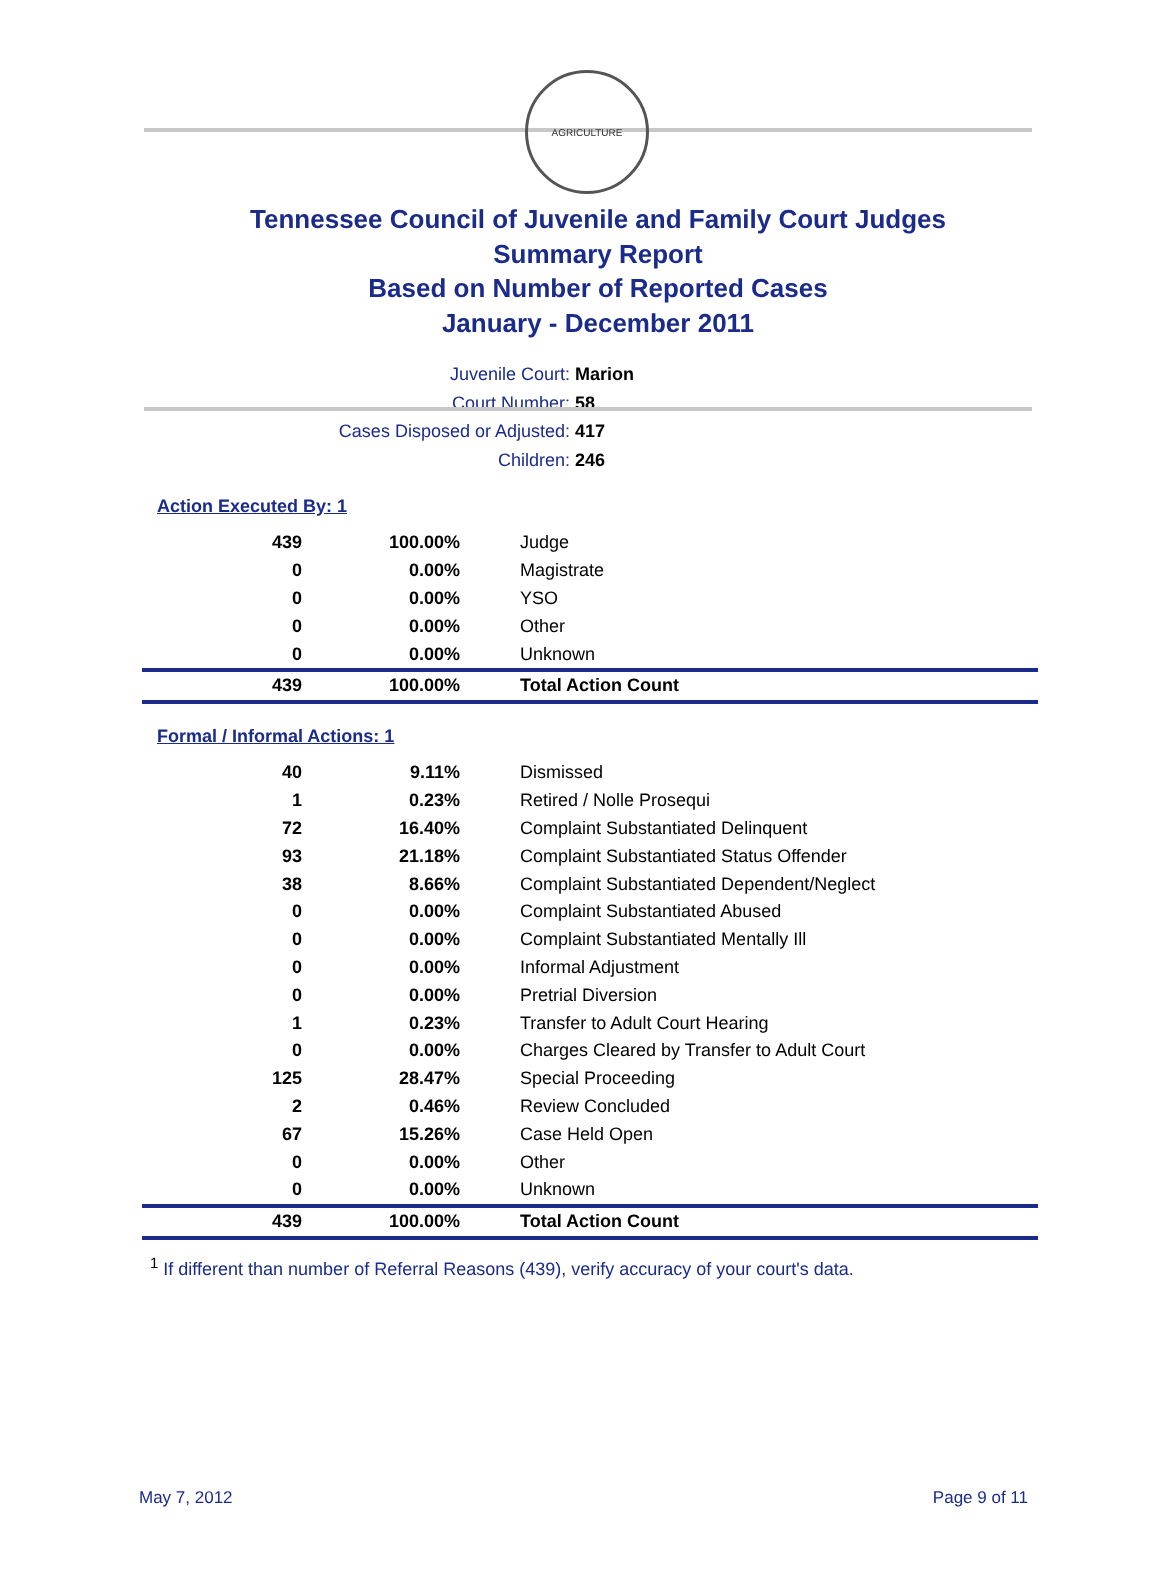AGRICULTURE
Tennessee Council of Juvenile and Family Court Judges
Summary Report
Based on Number of Reported Cases
January - December 2011
Juvenile Court: Marion
Court Number: 58
Cases Disposed or Adjusted: 417
Children: 246
Action Executed By: 1
| 439 | 100.00% | Judge |
| 0 | 0.00% | Magistrate |
| 0 | 0.00% | YSO |
| 0 | 0.00% | Other |
| 0 | 0.00% | Unknown |
| 439 | 100.00% | Total Action Count |
Formal / Informal Actions: 1
| 40 | 9.11% | Dismissed |
| 1 | 0.23% | Retired / Nolle Prosequi |
| 72 | 16.40% | Complaint Substantiated Delinquent |
| 93 | 21.18% | Complaint Substantiated Status Offender |
| 38 | 8.66% | Complaint Substantiated Dependent/Neglect |
| 0 | 0.00% | Complaint Substantiated Abused |
| 0 | 0.00% | Complaint Substantiated Mentally Ill |
| 0 | 0.00% | Informal Adjustment |
| 0 | 0.00% | Pretrial Diversion |
| 1 | 0.23% | Transfer to Adult Court Hearing |
| 0 | 0.00% | Charges Cleared by Transfer to Adult Court |
| 125 | 28.47% | Special Proceeding |
| 2 | 0.46% | Review Concluded |
| 67 | 15.26% | Case Held Open |
| 0 | 0.00% | Other |
| 0 | 0.00% | Unknown |
| 439 | 100.00% | Total Action Count |
<sup>1</sup> If different than number of Referral Reasons (439), verify accuracy of your court's data.
May 7, 2012 Page 9 of 11